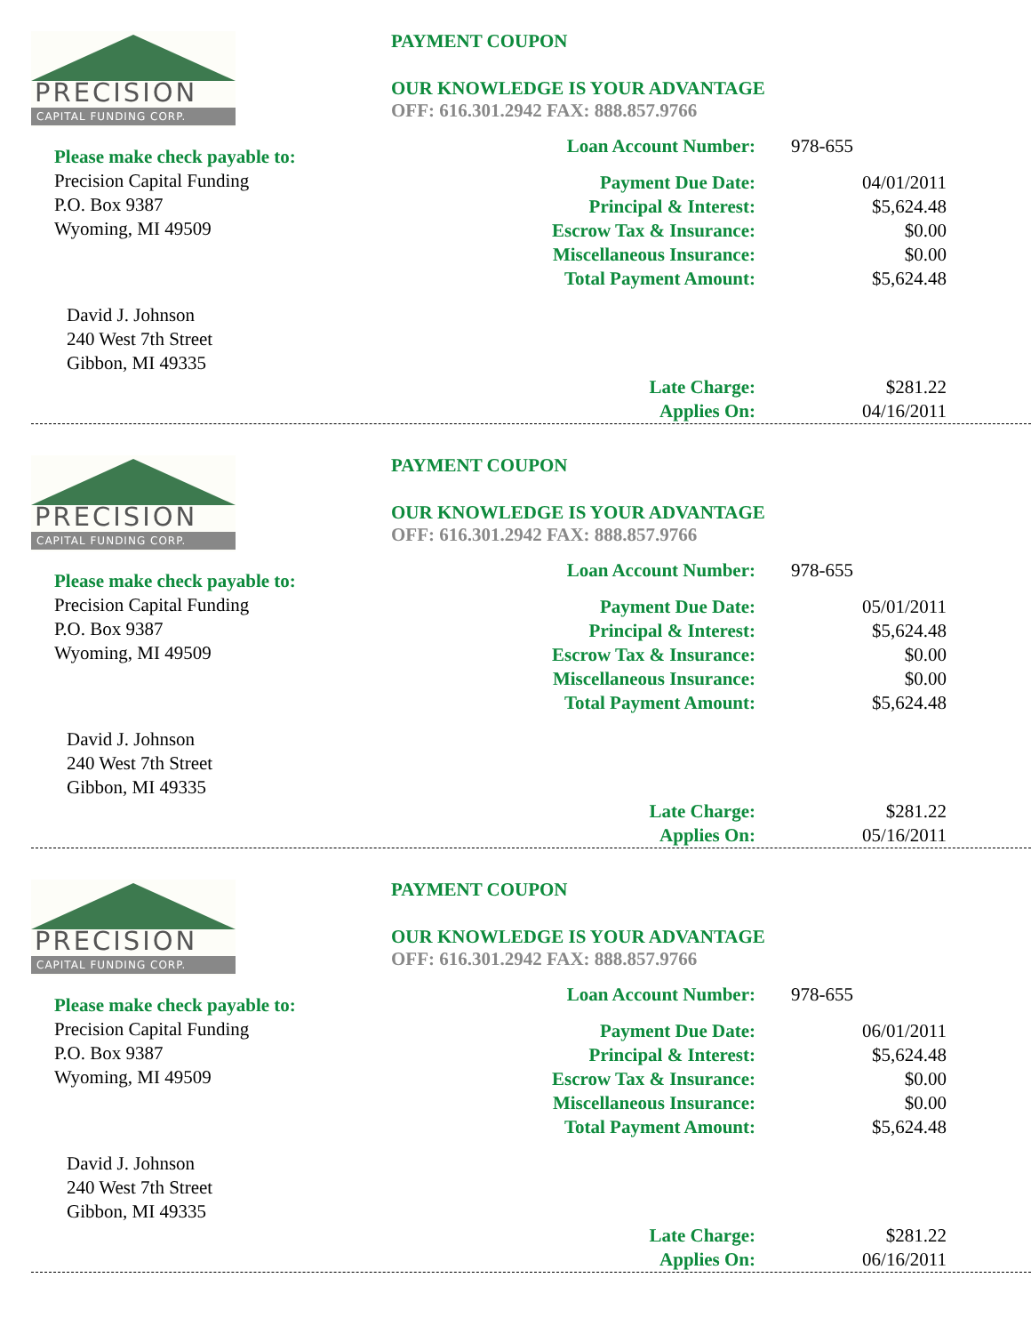PRECISION
CAPITAL FUNDING CORP.
Please make check payable to:
Precision Capital Funding
P.O. Box 9387
Wyoming, MI 49509
David J. Johnson
240 West 7th Street
Gibbon, MI 49335
PAYMENT COUPON
OUR KNOWLEDGE IS YOUR ADVANTAGE
OFF: 616.301.2942 FAX: 888.857.9766
| Loan Account Number: | 978-655 |
| Payment Due Date: | 04/01/2011 |
| Principal & Interest: | $5,624.48 |
| Escrow Tax & Insurance: | $0.00 |
| Miscellaneous Insurance: | $0.00 |
| Total Payment Amount: | $5,624.48 |
| Late Charge: | $281.22 |
| Applies On: | 04/16/2011 |
PRECISION
CAPITAL FUNDING CORP.
Please make check payable to:
Precision Capital Funding
P.O. Box 9387
Wyoming, MI 49509
David J. Johnson
240 West 7th Street
Gibbon, MI 49335
PAYMENT COUPON
OUR KNOWLEDGE IS YOUR ADVANTAGE
OFF: 616.301.2942 FAX: 888.857.9766
| Loan Account Number: | 978-655 |
| Payment Due Date: | 05/01/2011 |
| Principal & Interest: | $5,624.48 |
| Escrow Tax & Insurance: | $0.00 |
| Miscellaneous Insurance: | $0.00 |
| Total Payment Amount: | $5,624.48 |
| Late Charge: | $281.22 |
| Applies On: | 05/16/2011 |
PRECISION
CAPITAL FUNDING CORP.
Please make check payable to:
Precision Capital Funding
P.O. Box 9387
Wyoming, MI 49509
David J. Johnson
240 West 7th Street
Gibbon, MI 49335
PAYMENT COUPON
OUR KNOWLEDGE IS YOUR ADVANTAGE
OFF: 616.301.2942 FAX: 888.857.9766
| Loan Account Number: | 978-655 |
| Payment Due Date: | 06/01/2011 |
| Principal & Interest: | $5,624.48 |
| Escrow Tax & Insurance: | $0.00 |
| Miscellaneous Insurance: | $0.00 |
| Total Payment Amount: | $5,624.48 |
| Late Charge: | $281.22 |
| Applies On: | 06/16/2011 |